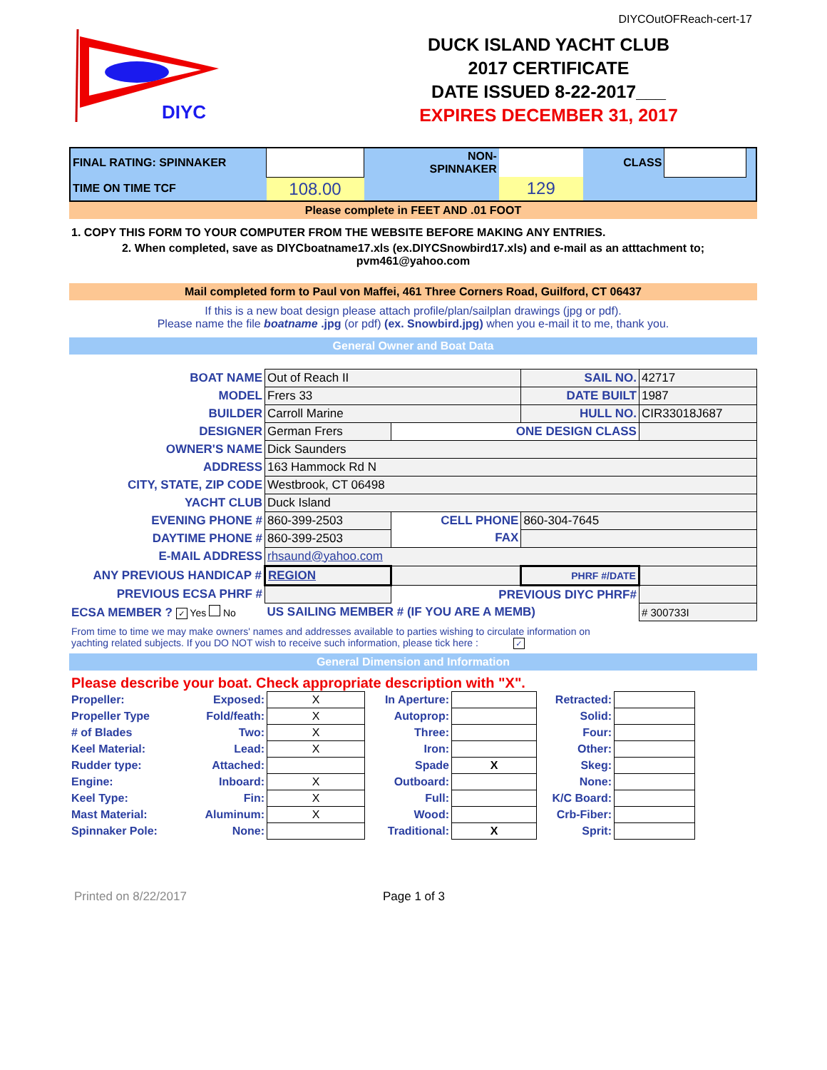DIYCOutOFReach-cert-17
DIYC
DUCK ISLAND YACHT CLUB
2017 CERTIFICATE
DATE ISSUED 8-22-2017___
EXPIRES DECEMBER 31, 2017
| FINAL RATING: SPINNAKER | | NON- SPINNAKER | | CLASS | | |
| TIME ON TIME TCF | 108.00 | | 129 | | | |
Please complete in FEET AND .01 FOOT
1. COPY THIS FORM TO YOUR COMPUTER FROM THE WEBSITE BEFORE MAKING ANY ENTRIES.
2. When completed, save as DIYCboatname17.xls (ex.DIYCSnowbird17.xls) and e-mail as an atttachment to;
pvm461@yahoo.com
Mail completed form to Paul von Maffei, 461 Three Corners Road, Guilford, CT 06437
If this is a new boat design please attach profile/plan/sailplan drawings (jpg or pdf).
Please name the file boatname .jpg (or pdf) (ex. Snowbird.jpg) when you e-mail it to me, thank you.
General Owner and Boat Data
| BOAT NAME | Out of Reach II | | SAIL NO. | 42717 |
| MODEL | Frers 33 | | DATE BUILT | 1987 |
| BUILDER | Carroll Marine | | HULL NO. | CIR33018J687 |
| DESIGNER | German Frers | ONE DESIGN CLASS | | |
| OWNER'S NAME | Dick Saunders | | | |
| ADDRESS | 163 Hammock Rd N | | | |
| CITY, STATE, ZIP CODE | Westbrook, CT 06498 | | | |
| YACHT CLUB | Duck Island | | | |
| EVENING PHONE # | 860-399-2503 | CELL PHONE | 860-304-7645 | |
| DAYTIME PHONE # | 860-399-2503 | FAX | | |
| E-MAIL ADDRESS | rhsaund@yahoo.com | | | |
| ANY PREVIOUS HANDICAP # | REGION | | PHRF #/DATE | |
| PREVIOUS ECSA PHRF # | | PREVIOUS DIYC PHRF# | | |
| ECSA MEMBER ? ✓ Yes No | US SAILING MEMBER # (IF YOU ARE A MEMB) | | | # 300733I |
From time to time we may make owners' names and addresses available to parties wishing to circulate information on
yachting related subjects. If you DO NOT wish to receive such information, please tick here : ✓
General Dimension and Information
Please describe your boat. Check appropriate description with "X".
| Propeller: | Exposed: | X | In Aperture: | | Retracted: | |
| Propeller Type | Fold/feath: | X | Autoprop: | | Solid: | |
| # of Blades | Two: | X | Three: | | Four: | |
| Keel Material: | Lead: | X | Iron: | | Other: | |
| Rudder type: | Attached: | | Spade | X | Skeg: | |
| Engine: | Inboard: | X | Outboard: | | None: | |
| Keel Type: | Fin: | X | Full: | | K/C Board: | |
| Mast Material: | Aluminum: | X | Wood: | | Crb-Fiber: | |
| Spinnaker Pole: | None: | | Traditional: | X | Sprit: | |
Printed on 8/22/2017 Page 1 of 3